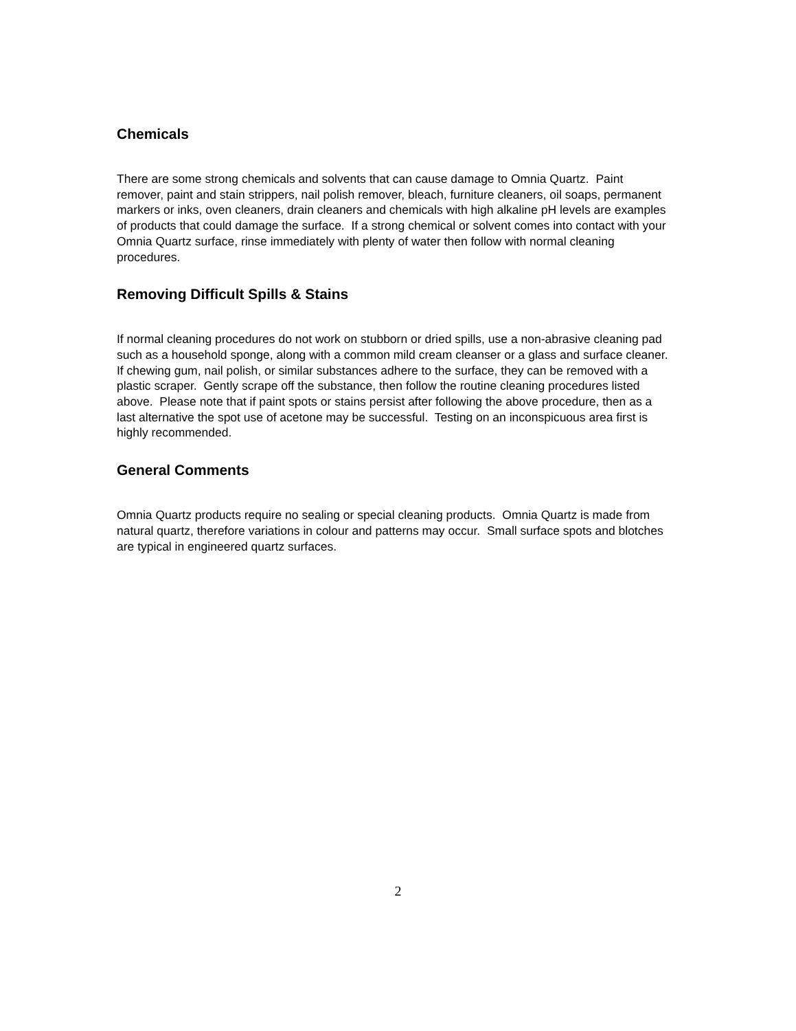Chemicals
There are some strong chemicals and solvents that can cause damage to Omnia Quartz. Paint remover, paint and stain strippers, nail polish remover, bleach, furniture cleaners, oil soaps, permanent markers or inks, oven cleaners, drain cleaners and chemicals with high alkaline pH levels are examples of products that could damage the surface. If a strong chemical or solvent comes into contact with your Omnia Quartz surface, rinse immediately with plenty of water then follow with normal cleaning procedures.
Removing Difficult Spills & Stains
If normal cleaning procedures do not work on stubborn or dried spills, use a non-abrasive cleaning pad such as a household sponge, along with a common mild cream cleanser or a glass and surface cleaner. If chewing gum, nail polish, or similar substances adhere to the surface, they can be removed with a plastic scraper. Gently scrape off the substance, then follow the routine cleaning procedures listed above. Please note that if paint spots or stains persist after following the above procedure, then as a last alternative the spot use of acetone may be successful. Testing on an inconspicuous area first is highly recommended.
General Comments
Omnia Quartz products require no sealing or special cleaning products. Omnia Quartz is made from natural quartz, therefore variations in colour and patterns may occur. Small surface spots and blotches are typical in engineered quartz surfaces.
2